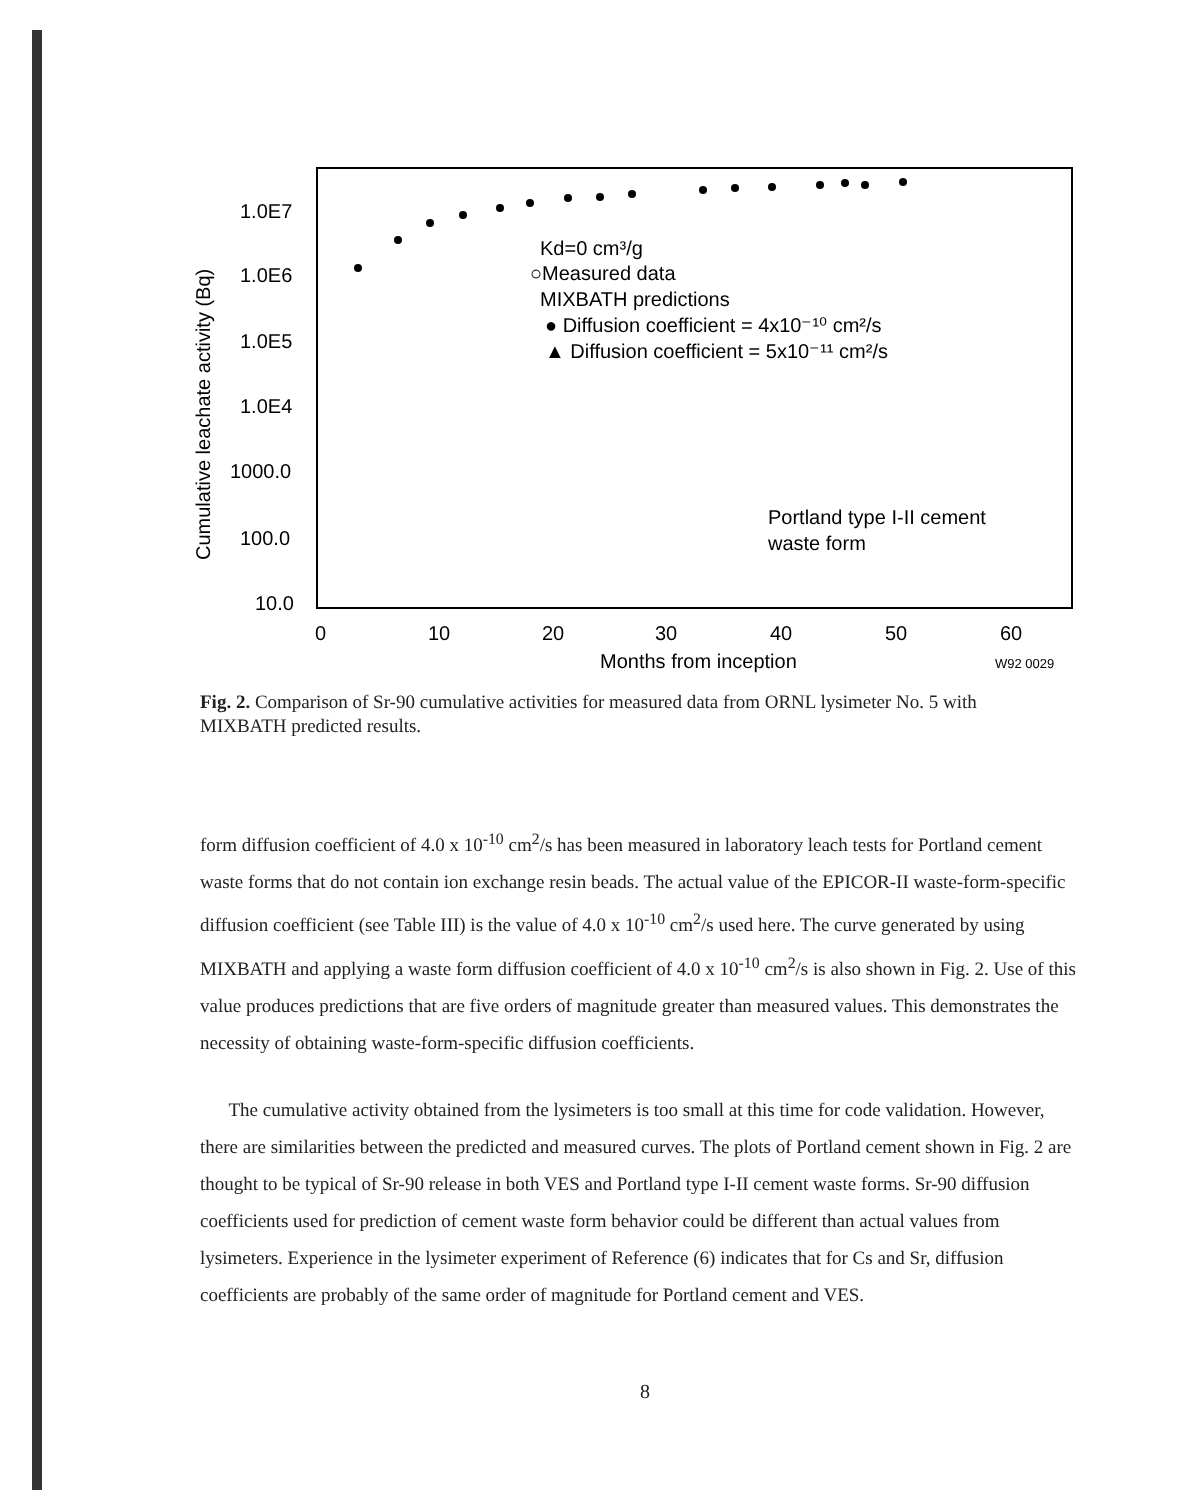1.0E7
1.0E6
1.0E5
1.0E4
1000.0
100.0
10.0
0
10
20
30
40
50
60
Months from inception
W92 0029
Cumulative leachate activity (Bq)
Kd=0 cm³/g
○Measured data
MIXBATH predictions
● Diffusion coefficient = 4x10⁻¹⁰ cm²/s
▲ Diffusion coefficient = 5x10⁻¹¹ cm²/s
Portland type I-II cement
waste form
Fig. 2. Comparison of Sr-90 cumulative activities for measured data from ORNL lysimeter No. 5 with MIXBATH predicted results.
form diffusion coefficient of 4.0 x 10<sup>-10</sup> cm<sup>2</sup>/s has been measured in laboratory leach tests for Portland cement waste forms that do not contain ion exchange resin beads. The actual value of the EPICOR-II waste-form-specific diffusion coefficient (see Table III) is the value of 4.0 x 10<sup>-10</sup> cm<sup>2</sup>/s used here. The curve generated by using MIXBATH and applying a waste form diffusion coefficient of 4.0 x 10<sup>-10</sup> cm<sup>2</sup>/s is also shown in Fig. 2. Use of this value produces predictions that are five orders of magnitude greater than measured values. This demonstrates the necessity of obtaining waste-form-specific diffusion coefficients.
The cumulative activity obtained from the lysimeters is too small at this time for code validation. However, there are similarities between the predicted and measured curves. The plots of Portland cement shown in Fig. 2 are thought to be typical of Sr-90 release in both VES and Portland type I-II cement waste forms. Sr-90 diffusion coefficients used for prediction of cement waste form behavior could be different than actual values from lysimeters. Experience in the lysimeter experiment of Reference (6) indicates that for Cs and Sr, diffusion coefficients are probably of the same order of magnitude for Portland cement and VES.
8